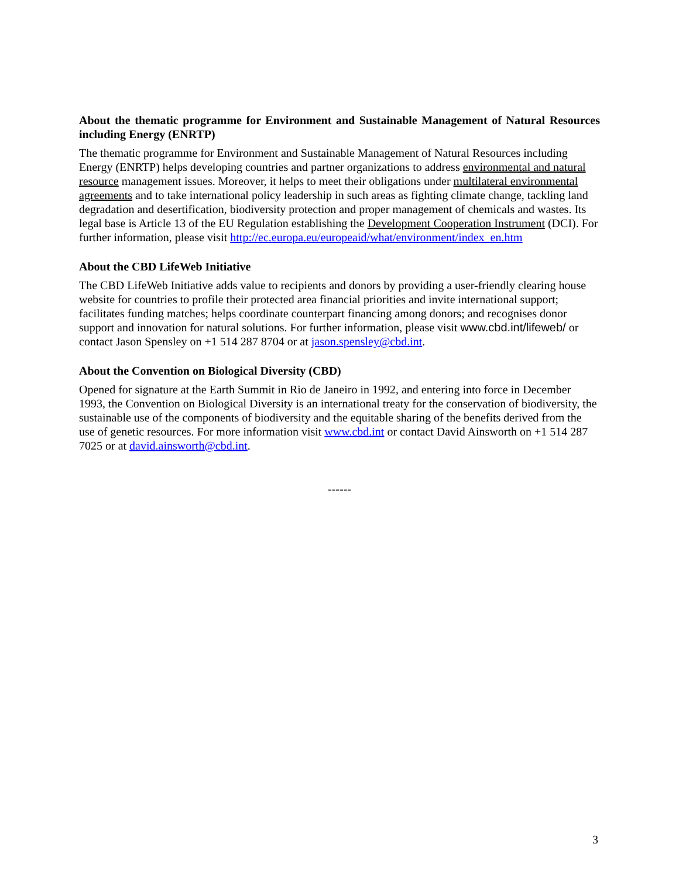About the thematic programme for Environment and Sustainable Management of Natural Resources including Energy (ENRTP)
The thematic programme for Environment and Sustainable Management of Natural Resources including Energy (ENRTP) helps developing countries and partner organizations to address environmental and natural resource management issues. Moreover, it helps to meet their obligations under multilateral environmental agreements and to take international policy leadership in such areas as fighting climate change, tackling land degradation and desertification, biodiversity protection and proper management of chemicals and wastes. Its legal base is Article 13 of the EU Regulation establishing the Development Cooperation Instrument (DCI). For further information, please visit http://ec.europa.eu/europeaid/what/environment/index_en.htm
About the CBD LifeWeb Initiative
The CBD LifeWeb Initiative adds value to recipients and donors by providing a user-friendly clearing house website for countries to profile their protected area financial priorities and invite international support; facilitates funding matches; helps coordinate counterpart financing among donors; and recognises donor support and innovation for natural solutions. For further information, please visit www.cbd.int/lifeweb/ or contact Jason Spensley on +1 514 287 8704 or at jason.spensley@cbd.int.
About the Convention on Biological Diversity (CBD)
Opened for signature at the Earth Summit in Rio de Janeiro in 1992, and entering into force in December 1993, the Convention on Biological Diversity is an international treaty for the conservation of biodiversity, the sustainable use of the components of biodiversity and the equitable sharing of the benefits derived from the use of genetic resources. For more information visit www.cbd.int or contact David Ainsworth on +1 514 287 7025 or at david.ainsworth@cbd.int.
------
3